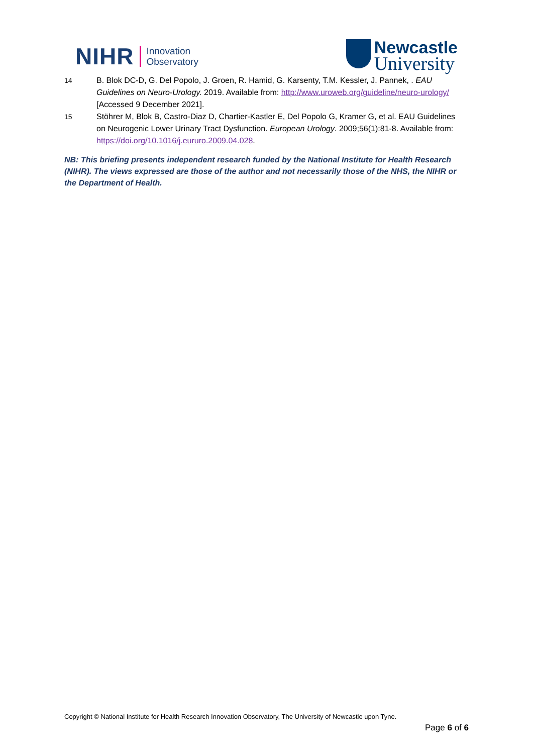NIHR Innovation
Observatory
Newcastle
University
14 B. Blok DC-D, G. Del Popolo, J. Groen, R. Hamid, G. Karsenty, T.M. Kessler, J. Pannek, . EAU Guidelines on Neuro-Urology. 2019. Available from: http://www.uroweb.org/guideline/neuro-urology/ [Accessed 9 December 2021].
15 Stöhrer M, Blok B, Castro-Diaz D, Chartier-Kastler E, Del Popolo G, Kramer G, et al. EAU Guidelines on Neurogenic Lower Urinary Tract Dysfunction. European Urology. 2009;56(1):81-8. Available from: https://doi.org/10.1016/j.eururo.2009.04.028.
NB: This briefing presents independent research funded by the National Institute for Health Research (NIHR). The views expressed are those of the author and not necessarily those of the NHS, the NIHR or the Department of Health.
Copyright © National Institute for Health Research Innovation Observatory, The University of Newcastle upon Tyne.
Page 6 of 6